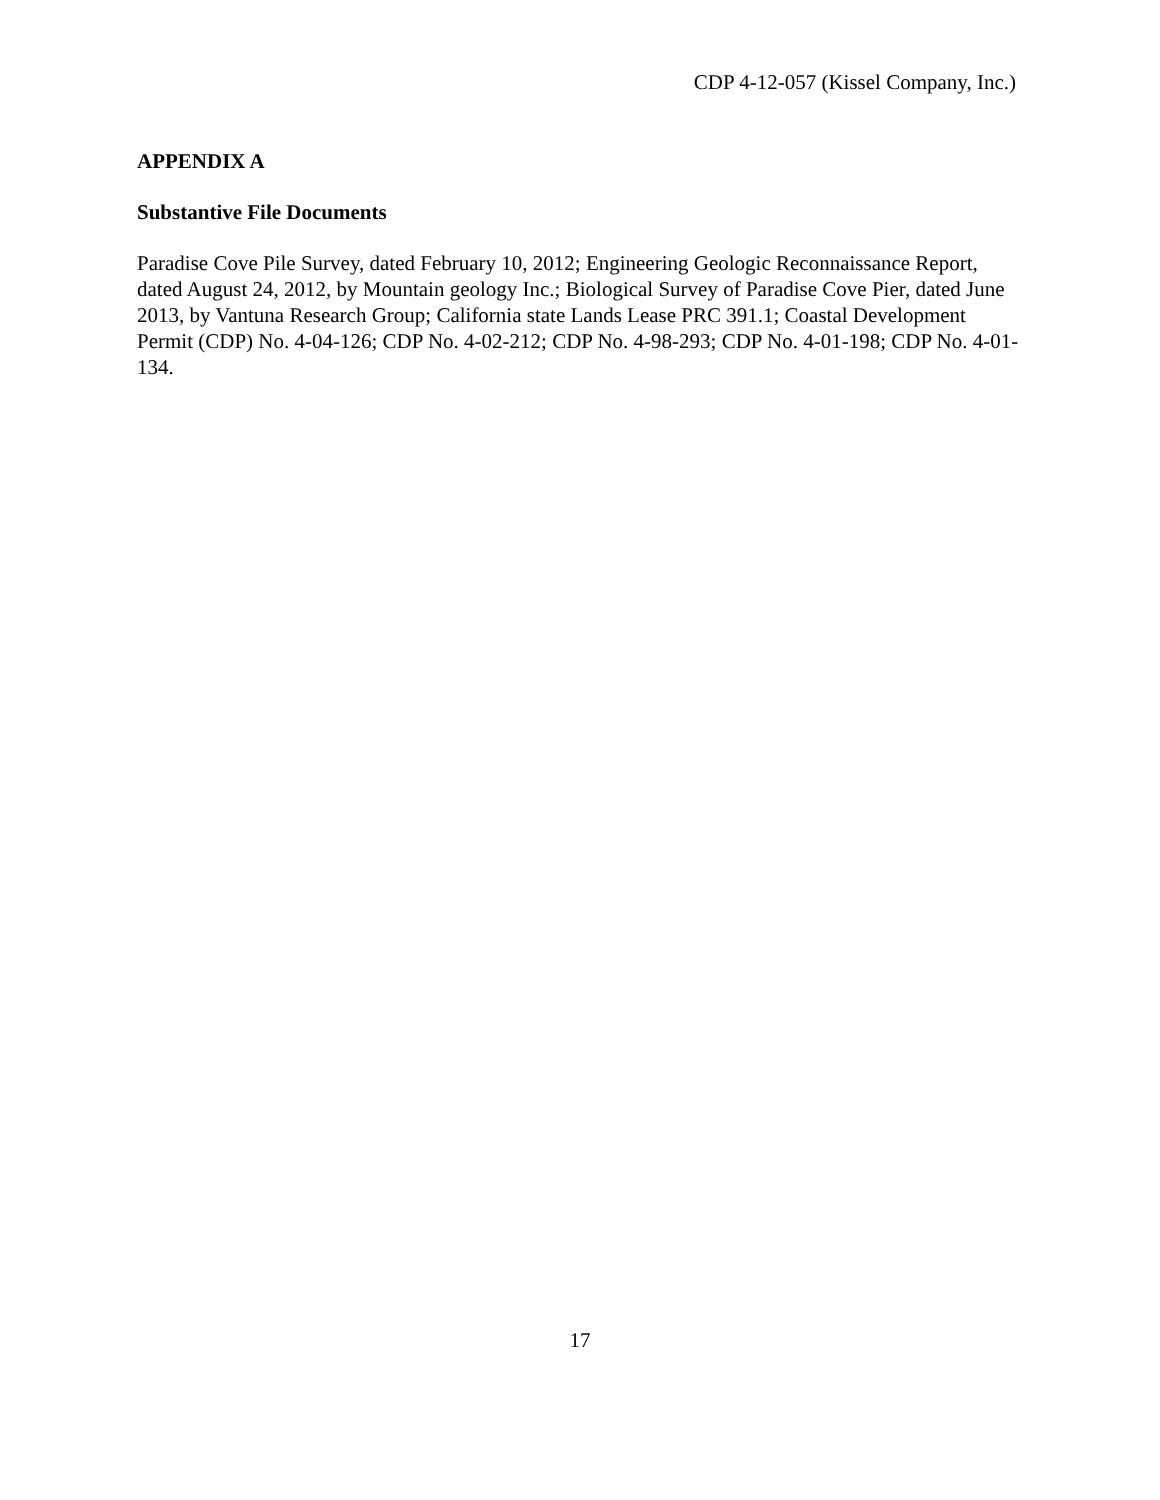CDP 4-12-057 (Kissel Company, Inc.)
APPENDIX A
Substantive File Documents
Paradise Cove Pile Survey, dated February 10, 2012; Engineering Geologic Reconnaissance Report, dated August 24, 2012, by Mountain geology Inc.; Biological Survey of Paradise Cove Pier, dated June 2013, by Vantuna Research Group; California state Lands Lease PRC 391.1; Coastal Development Permit (CDP) No. 4-04-126; CDP No. 4-02-212; CDP No. 4-98-293; CDP No. 4-01-198; CDP No. 4-01-134.
17